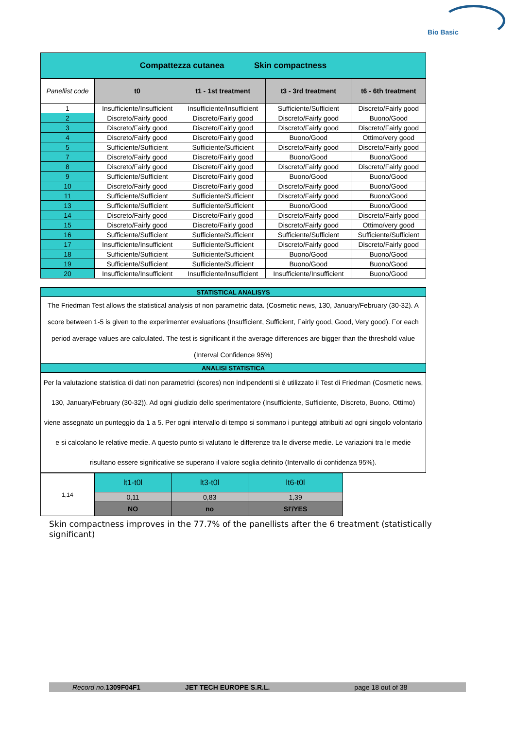Bio Basic
| Compattezza cutanea Skin compactness | | | | |
| --- | --- | --- | --- | --- |
| Panellist code | t0 | t1 - 1st treatment | t3 - 3rd treatment | t6 - 6th treatment |
| 1 | Insufficiente/Insufficient | Insufficiente/Insufficient | Sufficiente/Sufficient | Discreto/Fairly good |
| 2 | Discreto/Fairly good | Discreto/Fairly good | Discreto/Fairly good | Buono/Good |
| 3 | Discreto/Fairly good | Discreto/Fairly good | Discreto/Fairly good | Discreto/Fairly good |
| 4 | Discreto/Fairly good | Discreto/Fairly good | Buono/Good | Ottimo/very good |
| 5 | Sufficiente/Sufficient | Sufficiente/Sufficient | Discreto/Fairly good | Discreto/Fairly good |
| 7 | Discreto/Fairly good | Discreto/Fairly good | Buono/Good | Buono/Good |
| 8 | Discreto/Fairly good | Discreto/Fairly good | Discreto/Fairly good | Discreto/Fairly good |
| 9 | Sufficiente/Sufficient | Discreto/Fairly good | Buono/Good | Buono/Good |
| 10 | Discreto/Fairly good | Discreto/Fairly good | Discreto/Fairly good | Buono/Good |
| 11 | Sufficiente/Sufficient | Sufficiente/Sufficient | Discreto/Fairly good | Buono/Good |
| 13 | Sufficiente/Sufficient | Sufficiente/Sufficient | Buono/Good | Buono/Good |
| 14 | Discreto/Fairly good | Discreto/Fairly good | Discreto/Fairly good | Discreto/Fairly good |
| 15 | Discreto/Fairly good | Discreto/Fairly good | Discreto/Fairly good | Ottimo/very good |
| 16 | Sufficiente/Sufficient | Sufficiente/Sufficient | Sufficiente/Sufficient | Sufficiente/Sufficient |
| 17 | Insufficiente/Insufficient | Sufficiente/Sufficient | Discreto/Fairly good | Discreto/Fairly good |
| 18 | Sufficiente/Sufficient | Sufficiente/Sufficient | Buono/Good | Buono/Good |
| 19 | Sufficiente/Sufficient | Sufficiente/Sufficient | Buono/Good | Buono/Good |
| 20 | Insufficiente/Insufficient | Insufficiente/Insufficient | Insufficiente/Insufficient | Buono/Good |
| STATISTICAL ANALISYS |
| --- |
| The Friedman Test allows the statistical analysis of non parametric data. (Cosmetic news, 130, January/February (30-32). A score between 1-5 is given to the experimenter evaluations (Insufficient, Sufficient, Fairly good, Good, Very good). For each period average values are calculated. The test is significant if the average differences are bigger than the threshold value (Interval Confidence 95%) |
| ANALISI STATISTICA |
| Per la valutazione statistica di dati non parametrici (scores) non indipendenti si è utilizzato il Test di Friedman (Cosmetic news, 130, January/February (30-32)). Ad ogni giudizio dello sperimentatore (Insufficiente, Sufficiente, Discreto, Buono, Ottimo) viene assegnato un punteggio da 1 a 5. Per ogni intervallo di tempo si sommano i punteggi attribuiti ad ogni singolo volontario e si calcolano le relative medie. A questo punto si valutano le differenze tra le diverse medie. Le variazioni tra le medie risultano essere significative se superano il valore soglia definito (Intervallo di confidenza 95%). |
| 1,14 | lt1-t0l | lt3-t0l | lt6-t0l |
| | 0,11 | 0,83 | 1,39 |
| | NO | no | SI'/YES |
Skin compactness improves in the 77.7% of the panellists after the 6 treatment (statistically significant)
Record no. 1309F04F1 JET TECH EUROPE S.R.L. page 18 out of 38